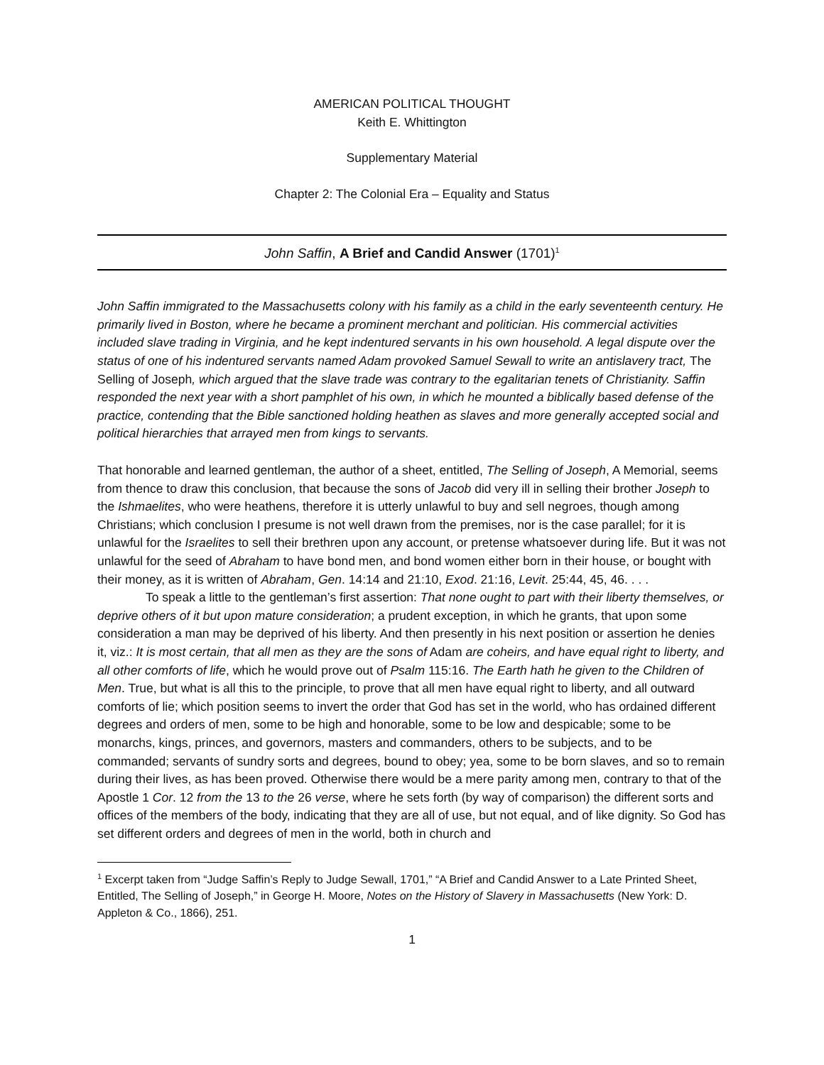AMERICAN POLITICAL THOUGHT
Keith E. Whittington
Supplementary Material
Chapter 2: The Colonial Era – Equality and Status
John Saffin, A Brief and Candid Answer (1701)<sup>1</sup>
John Saffin immigrated to the Massachusetts colony with his family as a child in the early seventeenth century. He primarily lived in Boston, where he became a prominent merchant and politician. His commercial activities included slave trading in Virginia, and he kept indentured servants in his own household. A legal dispute over the status of one of his indentured servants named Adam provoked Samuel Sewall to write an antislavery tract, The Selling of Joseph, which argued that the slave trade was contrary to the egalitarian tenets of Christianity. Saffin responded the next year with a short pamphlet of his own, in which he mounted a biblically based defense of the practice, contending that the Bible sanctioned holding heathen as slaves and more generally accepted social and political hierarchies that arrayed men from kings to servants.
That honorable and learned gentleman, the author of a sheet, entitled, The Selling of Joseph, A Memorial, seems from thence to draw this conclusion, that because the sons of Jacob did very ill in selling their brother Joseph to the Ishmaelites, who were heathens, therefore it is utterly unlawful to buy and sell negroes, though among Christians; which conclusion I presume is not well drawn from the premises, nor is the case parallel; for it is unlawful for the Israelites to sell their brethren upon any account, or pretense whatsoever during life. But it was not unlawful for the seed of Abraham to have bond men, and bond women either born in their house, or bought with their money, as it is written of Abraham, Gen. 14:14 and 21:10, Exod. 21:16, Levit. 25:44, 45, 46. . . .
To speak a little to the gentleman’s first assertion: That none ought to part with their liberty themselves, or deprive others of it but upon mature consideration; a prudent exception, in which he grants, that upon some consideration a man may be deprived of his liberty. And then presently in his next position or assertion he denies it, viz.: It is most certain, that all men as they are the sons of Adam are coheirs, and have equal right to liberty, and all other comforts of life, which he would prove out of Psalm 115:16. The Earth hath he given to the Children of Men. True, but what is all this to the principle, to prove that all men have equal right to liberty, and all outward comforts of lie; which position seems to invert the order that God has set in the world, who has ordained different degrees and orders of men, some to be high and honorable, some to be low and despicable; some to be monarchs, kings, princes, and governors, masters and commanders, others to be subjects, and to be commanded; servants of sundry sorts and degrees, bound to obey; yea, some to be born slaves, and so to remain during their lives, as has been proved. Otherwise there would be a mere parity among men, contrary to that of the Apostle 1 Cor. 12 from the 13 to the 26 verse, where he sets forth (by way of comparison) the different sorts and offices of the members of the body, indicating that they are all of use, but not equal, and of like dignity. So God has set different orders and degrees of men in the world, both in church and
<sup>1</sup> Excerpt taken from “Judge Saffin’s Reply to Judge Sewall, 1701,” “A Brief and Candid Answer to a Late Printed Sheet, Entitled, The Selling of Joseph,” in George H. Moore, Notes on the History of Slavery in Massachusetts (New York: D. Appleton & Co., 1866), 251.
1